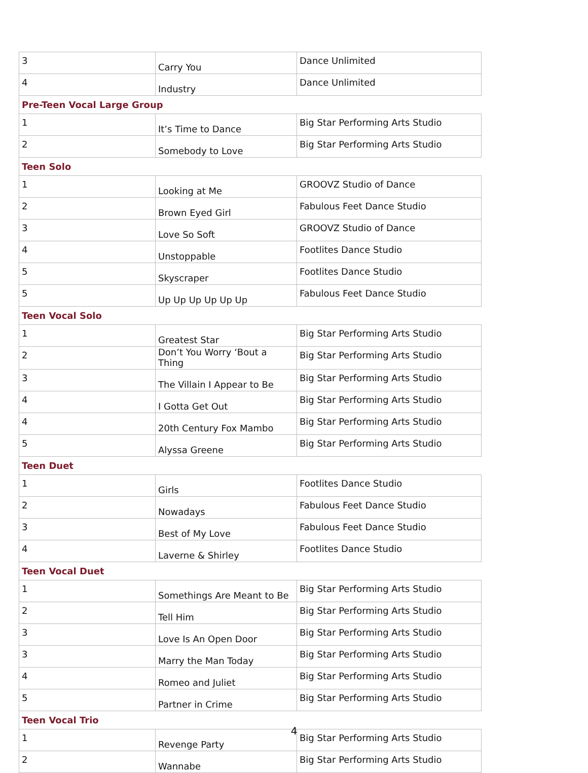| 3 | Carry You | Dance Unlimited |
| 4 | Industry | Dance Unlimited |
| Pre-Teen Vocal Large Group | | |
| 1 | It’s Time to Dance | Big Star Performing Arts Studio |
| 2 | Somebody to Love | Big Star Performing Arts Studio |
| Teen Solo | | |
| 1 | Looking at Me | GROOVZ Studio of Dance |
| 2 | Brown Eyed Girl | Fabulous Feet Dance Studio |
| 3 | Love So Soft | GROOVZ Studio of Dance |
| 4 | Unstoppable | Footlites Dance Studio |
| 5 | Skyscraper | Footlites Dance Studio |
| 5 | Up Up Up Up Up Up | Fabulous Feet Dance Studio |
| Teen Vocal Solo | | |
| 1 | Greatest Star | Big Star Performing Arts Studio |
| 2 | Don’t You Worry ‘Bout a Thing | Big Star Performing Arts Studio |
| 3 | The Villain I Appear to Be | Big Star Performing Arts Studio |
| 4 | I Gotta Get Out | Big Star Performing Arts Studio |
| 4 | 20th Century Fox Mambo | Big Star Performing Arts Studio |
| 5 | Alyssa Greene | Big Star Performing Arts Studio |
| Teen Duet | | |
| 1 | Girls | Footlites Dance Studio |
| 2 | Nowadays | Fabulous Feet Dance Studio |
| 3 | Best of My Love | Fabulous Feet Dance Studio |
| 4 | Laverne & Shirley | Footlites Dance Studio |
| Teen Vocal Duet | | |
| 1 | Somethings Are Meant to Be | Big Star Performing Arts Studio |
| 2 | Tell Him | Big Star Performing Arts Studio |
| 3 | Love Is An Open Door | Big Star Performing Arts Studio |
| 3 | Marry the Man Today | Big Star Performing Arts Studio |
| 4 | Romeo and Juliet | Big Star Performing Arts Studio |
| 5 | Partner in Crime | Big Star Performing Arts Studio |
| Teen Vocal Trio | | |
| 1 | Revenge Party | Big Star Performing Arts Studio |
| 2 | Wannabe | Big Star Performing Arts Studio |
4